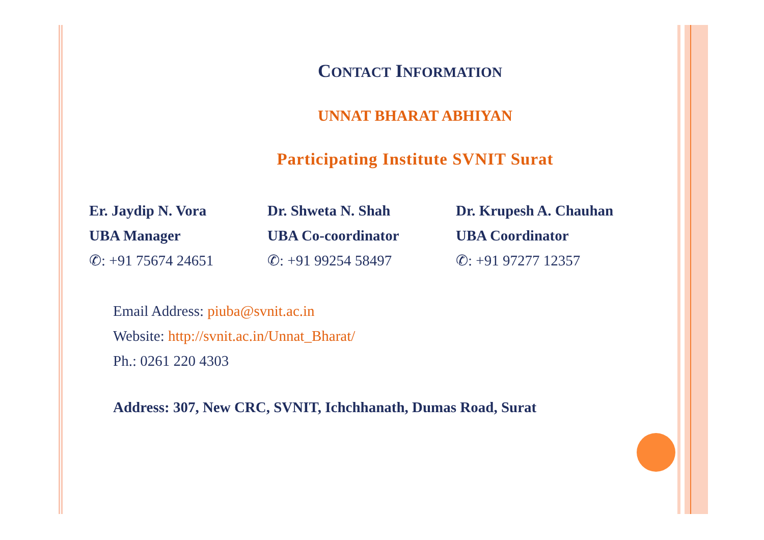CONTACT INFORMATION
UNNAT BHARAT ABHIYAN
Participating Institute SVNIT Surat
Er. Jaydip N. Vora
UBA Manager
✆: +91 75674 24651
Dr. Shweta N. Shah
UBA Co-coordinator
✆: +91 99254 58497
Dr. Krupesh A. Chauhan
UBA Coordinator
✆: +91 97277 12357
Email Address: piuba@svnit.ac.in
Website: http://svnit.ac.in/Unnat_Bharat/
Ph.: 0261 220 4303
Address: 307, New CRC, SVNIT, Ichchhanath, Dumas Road, Surat